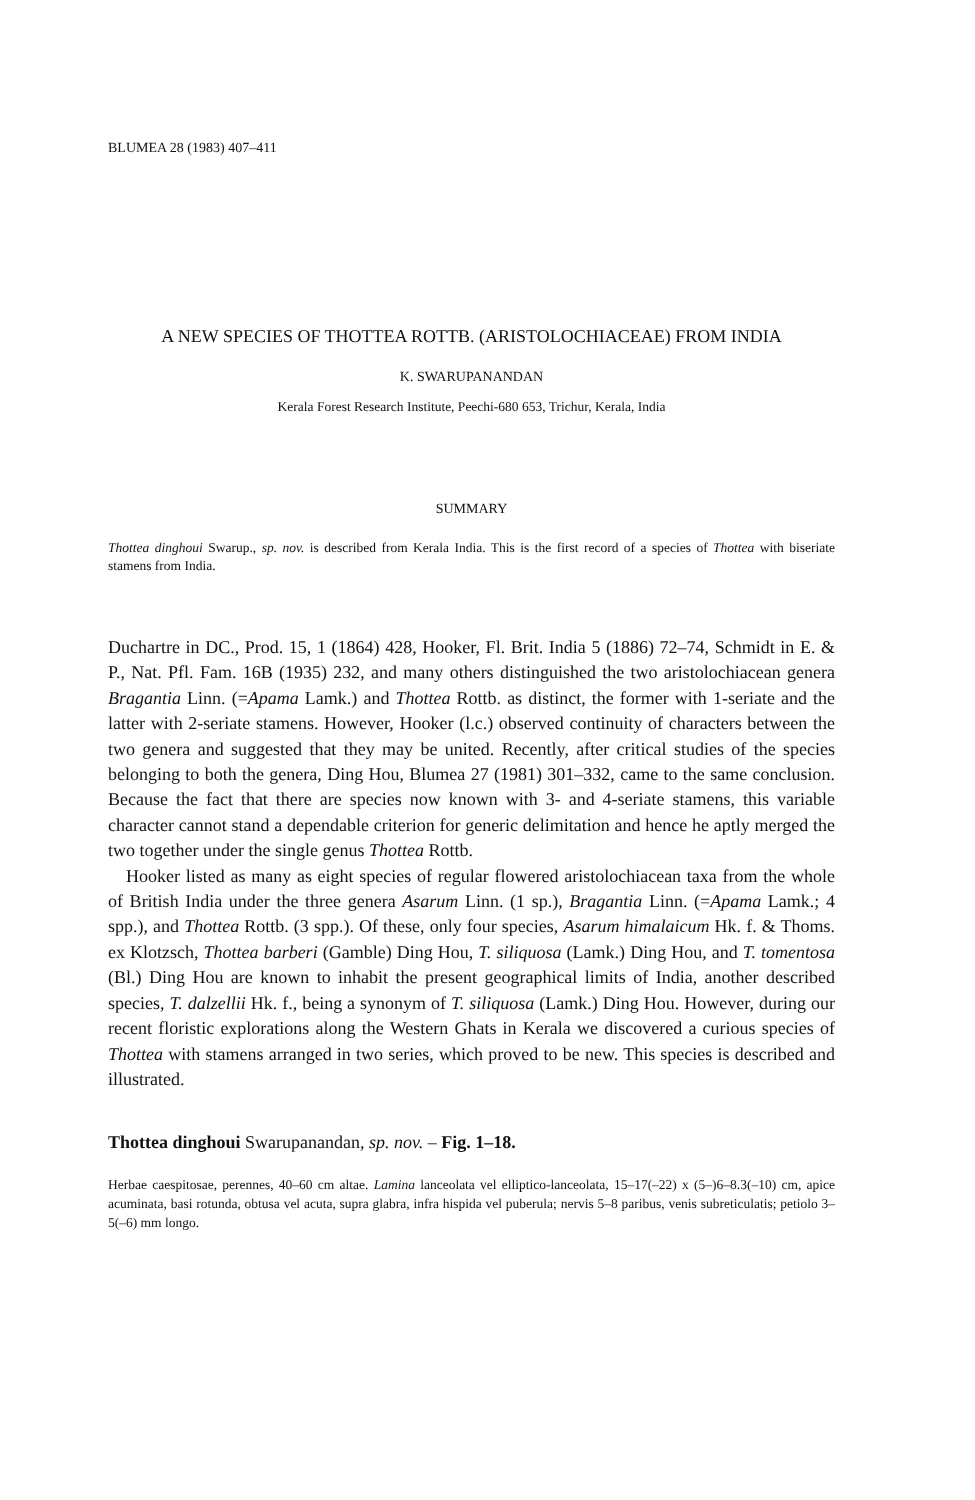BLUMEA 28 (1983) 407–411
A NEW SPECIES OF THOTTEA ROTTB. (ARISTOLOCHIACEAE) FROM INDIA
K. SWARUPANANDAN
Kerala Forest Research Institute, Peechi-680 653, Trichur, Kerala, India
SUMMARY
Thottea dinghoui Swarup., sp. nov. is described from Kerala India. This is the first record of a species of Thottea with biseriate stamens from India.
Duchartre in DC., Prod. 15, 1 (1864) 428, Hooker, Fl. Brit. India 5 (1886) 72–74, Schmidt in E. & P., Nat. Pfl. Fam. 16B (1935) 232, and many others distinguished the two aristolochiacean genera Bragantia Linn. (=Apama Lamk.) and Thottea Rottb. as distinct, the former with 1-seriate and the latter with 2-seriate stamens. However, Hooker (l.c.) observed continuity of characters between the two genera and suggested that they may be united. Recently, after critical studies of the species belonging to both the genera, Ding Hou, Blumea 27 (1981) 301–332, came to the same conclusion. Because the fact that there are species now known with 3- and 4-seriate stamens, this variable character cannot stand a dependable criterion for generic delimitation and hence he aptly merged the two together under the single genus Thottea Rottb.
Hooker listed as many as eight species of regular flowered aristolochiacean taxa from the whole of British India under the three genera Asarum Linn. (1 sp.), Bragantia Linn. (=Apama Lamk.; 4 spp.), and Thottea Rottb. (3 spp.). Of these, only four species, Asarum himalaicum Hk. f. & Thoms. ex Klotzsch, Thottea barberi (Gamble) Ding Hou, T. siliquosa (Lamk.) Ding Hou, and T. tomentosa (Bl.) Ding Hou are known to inhabit the present geographical limits of India, another described species, T. dalzellii Hk. f., being a synonym of T. siliquosa (Lamk.) Ding Hou. However, during our recent floristic explorations along the Western Ghats in Kerala we discovered a curious species of Thottea with stamens arranged in two series, which proved to be new. This species is described and illustrated.
Thottea dinghoui Swarupanandan, sp. nov. – Fig. 1–18.
Herbae caespitosae, perennes, 40–60 cm altae. Lamina lanceolata vel elliptico-lanceolata, 15–17(–22) x (5–)6–8.3(–10) cm, apice acuminata, basi rotunda, obtusa vel acuta, supra glabra, infra hispida vel puberula; nervis 5–8 paribus, venis subreticulatis; petiolo 3–5(–6) mm longo.